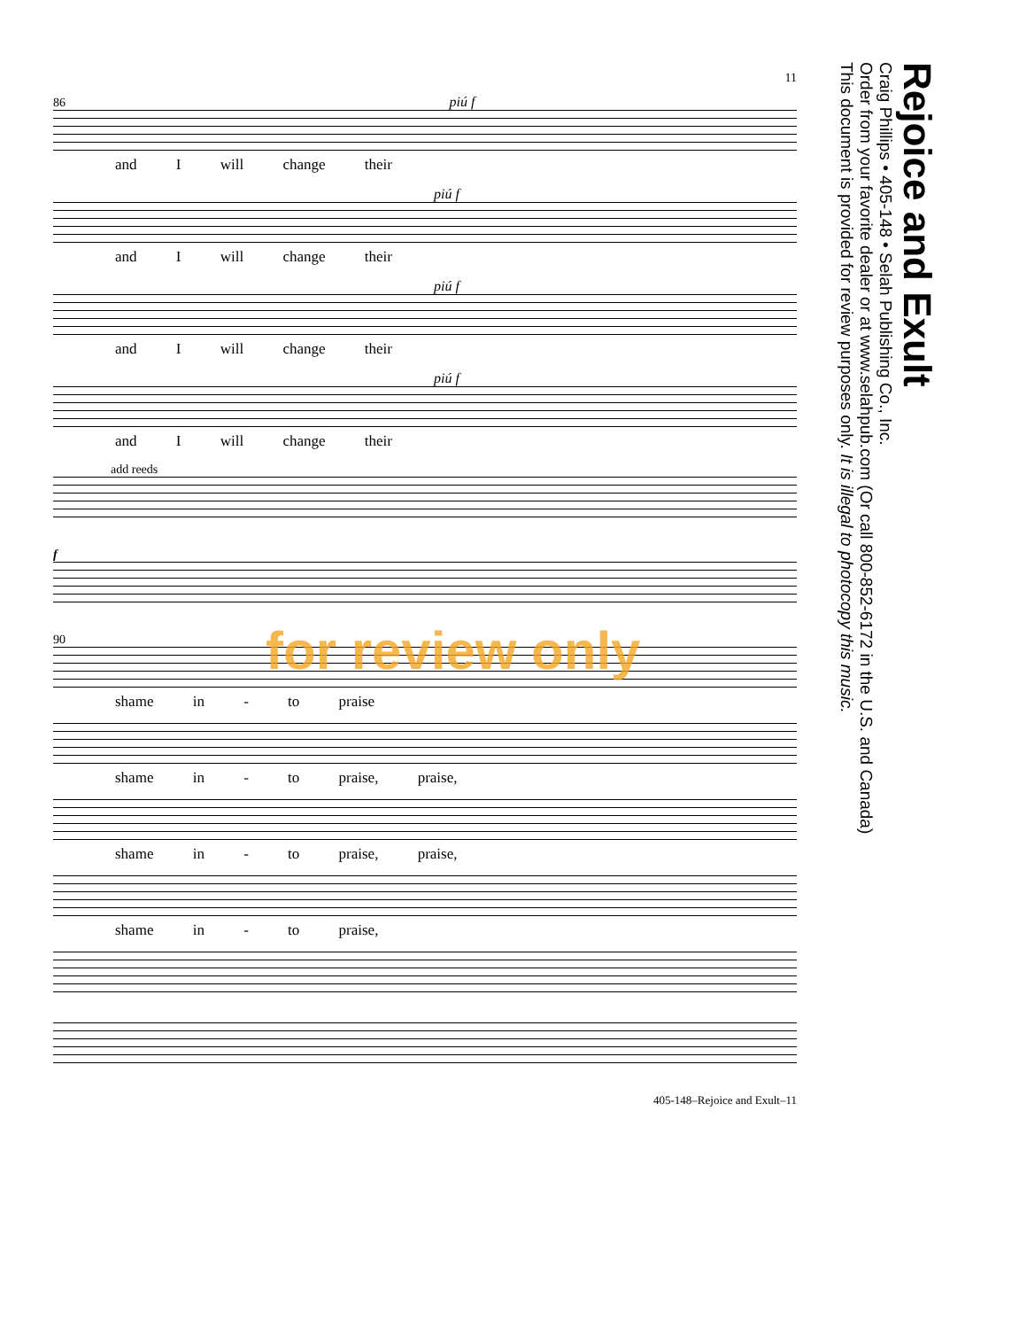Rejoice and Exult
Craig Phillips • 405-148 • Selah Publishing Co., Inc.
Order from your favorite dealer or at www.selahpub.com (Or call 800-852-6172 in the U.S. and Canada)
This document is provided for review purposes only. It is illegal to photocopy this music.
11
86 piú f
and I will change their
piú f
and I will change their
piú f
and I will change their
piú f
and I will change their
add reeds
f
90
shame in - to praise
shame in - to praise, praise,
shame in - to praise, praise,
shame in - to praise,
405-148–Rejoice and Exult–11
for review only